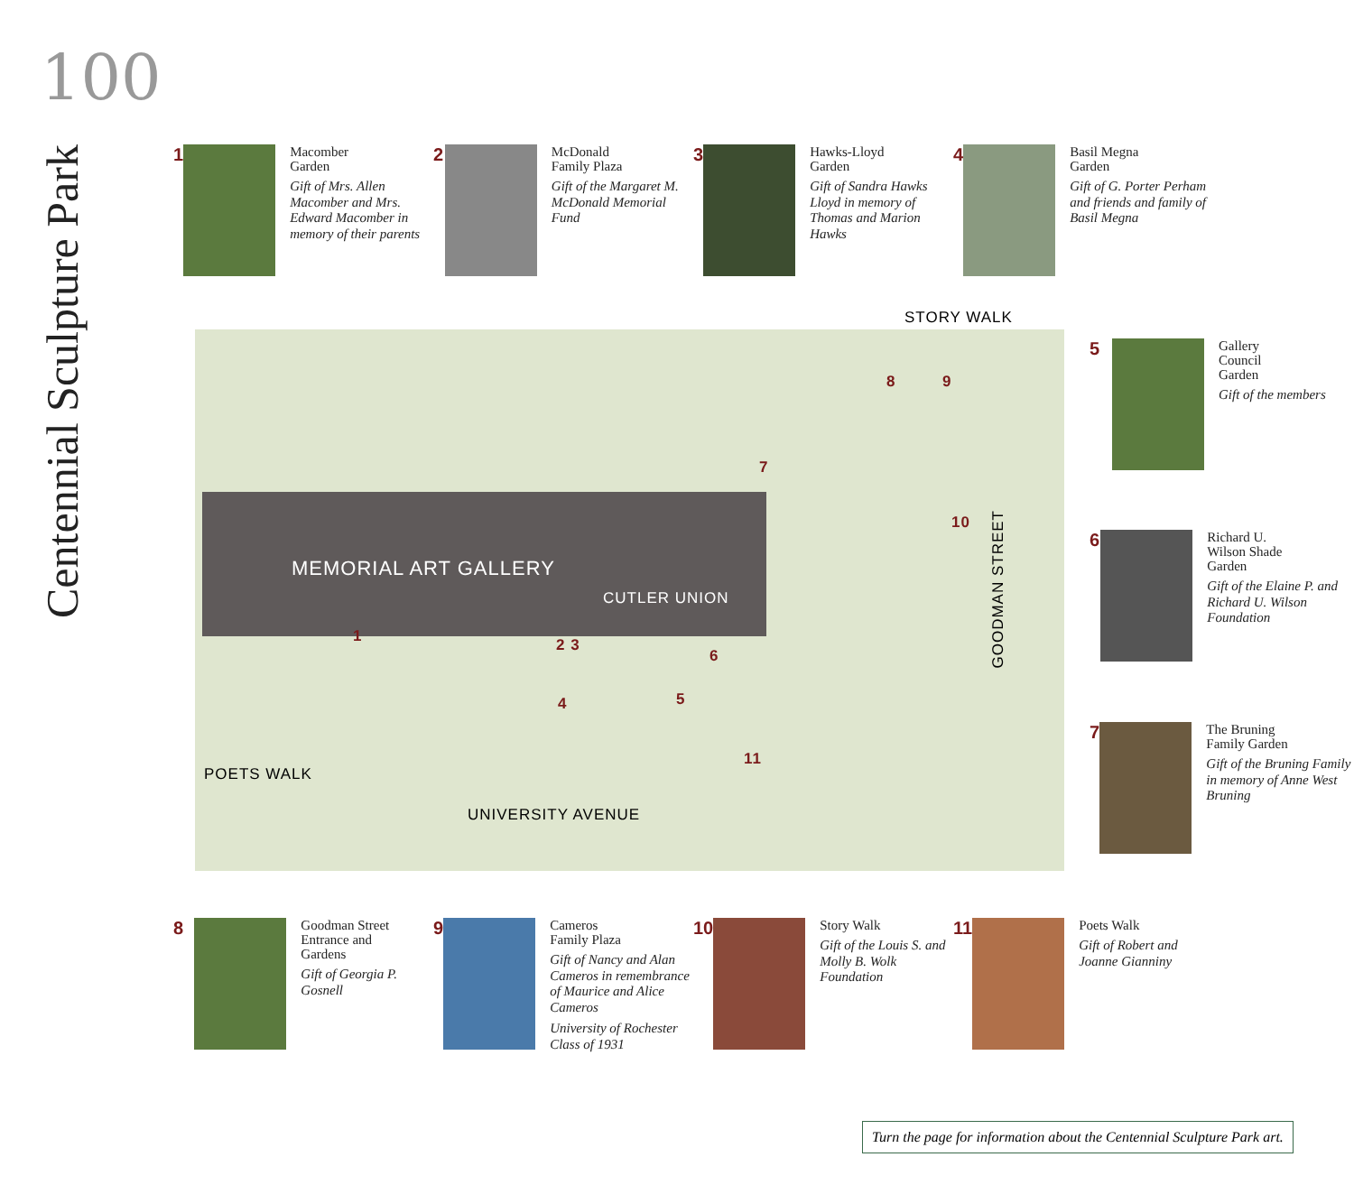100
Centennial Sculpture Park
1
Macomber
Garden
Gift of Mrs. Allen Macomber and Mrs. Edward Macomber in memory of their parents
2
McDonald
Family Plaza
Gift of the Margaret M. McDonald Memorial Fund
3
Hawks-Lloyd
Garden
Gift of Sandra Hawks Lloyd in memory of Thomas and Marion Hawks
4
Basil Megna
Garden
Gift of G. Porter Perham and friends and family of Basil Megna
STORY WALK
MEMORIAL ART GALLERY
CUTLER UNION
POETS WALK
UNIVERSITY AVENUE
GOODMAN STREET
1 2 3
4 5
6
7
8 9
10
11
5
Gallery
Council
Garden
Gift of the members
6
Richard U.
Wilson Shade
Garden
Gift of the Elaine P. and Richard U. Wilson Foundation
7
The Bruning
Family Garden
Gift of the Bruning Family in memory of Anne West Bruning
8
Goodman Street
Entrance and
Gardens
Gift of Georgia P. Gosnell
9
Cameros
Family Plaza
Gift of Nancy and Alan Cameros in remembrance of Maurice and Alice Cameros
University of Rochester Class of 1931
10
Story Walk
Gift of the Louis S. and Molly B. Wolk Foundation
11
Poets Walk
Gift of Robert and Joanne Gianniny
Turn the page for information about the Centennial Sculpture Park art.